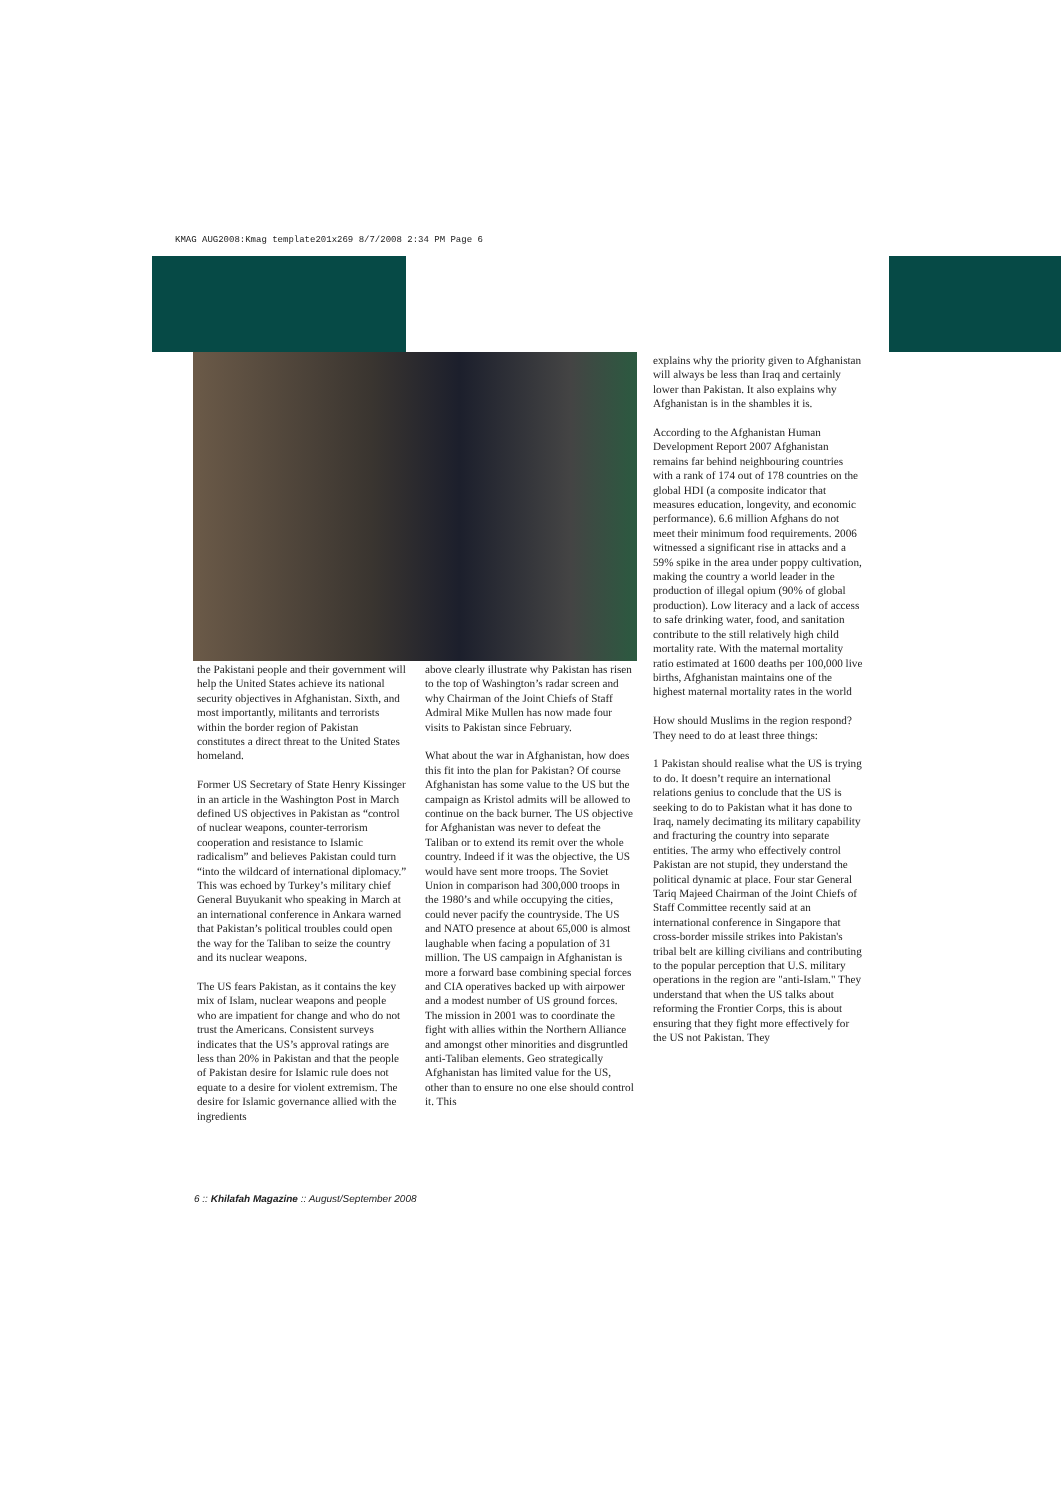KMAG AUG2008:Kmag template201x269 8/7/2008 2:34 PM Page 6
the Pakistani people and their government will help the United States achieve its national security objectives in Afghanistan. Sixth, and most importantly, militants and terrorists within the border region of Pakistan constitutes a direct threat to the United States homeland.
Former US Secretary of State Henry Kissinger in an article in the Washington Post in March defined US objectives in Pakistan as “control of nuclear weapons, counter-terrorism cooperation and resistance to Islamic radicalism” and believes Pakistan could turn “into the wildcard of international diplomacy.” This was echoed by Turkey’s military chief General Buyukanit who speaking in March at an international conference in Ankara warned that Pakistan’s political troubles could open the way for the Taliban to seize the country and its nuclear weapons.
The US fears Pakistan, as it contains the key mix of Islam, nuclear weapons and people who are impatient for change and who do not trust the Americans. Consistent surveys indicates that the US’s approval ratings are less than 20% in Pakistan and that the people of Pakistan desire for Islamic rule does not equate to a desire for violent extremism. The desire for Islamic governance allied with the ingredients
above clearly illustrate why Pakistan has risen to the top of Washington’s radar screen and why Chairman of the Joint Chiefs of Staff Admiral Mike Mullen has now made four visits to Pakistan since February.
What about the war in Afghanistan, how does this fit into the plan for Pakistan? Of course Afghanistan has some value to the US but the campaign as Kristol admits will be allowed to continue on the back burner. The US objective for Afghanistan was never to defeat the Taliban or to extend its remit over the whole country. Indeed if it was the objective, the US would have sent more troops. The Soviet Union in comparison had 300,000 troops in the 1980’s and while occupying the cities, could never pacify the countryside. The US and NATO presence at about 65,000 is almost laughable when facing a population of 31 million. The US campaign in Afghanistan is more a forward base combining special forces and CIA operatives backed up with airpower and a modest number of US ground forces. The mission in 2001 was to coordinate the fight with allies within the Northern Alliance and amongst other minorities and disgruntled anti-Taliban elements. Geo strategically Afghanistan has limited value for the US, other than to ensure no one else should control it. This
explains why the priority given to Afghanistan will always be less than Iraq and certainly lower than Pakistan. It also explains why Afghanistan is in the shambles it is.
According to the Afghanistan Human Development Report 2007 Afghanistan remains far behind neighbouring countries with a rank of 174 out of 178 countries on the global HDI (a composite indicator that measures education, longevity, and economic performance). 6.6 million Afghans do not meet their minimum food requirements. 2006 witnessed a significant rise in attacks and a 59% spike in the area under poppy cultivation, making the country a world leader in the production of illegal opium (90% of global production). Low literacy and a lack of access to safe drinking water, food, and sanitation contribute to the still relatively high child mortality rate. With the maternal mortality ratio estimated at 1600 deaths per 100,000 live births, Afghanistan maintains one of the highest maternal mortality rates in the world
How should Muslims in the region respond? They need to do at least three things:
1 Pakistan should realise what the US is trying to do. It doesn’t require an international relations genius to conclude that the US is seeking to do to Pakistan what it has done to Iraq, namely decimating its military capability and fracturing the country into separate entities. The army who effectively control Pakistan are not stupid, they understand the political dynamic at place. Four star General Tariq Majeed Chairman of the Joint Chiefs of Staff Committee recently said at an international conference in Singapore that cross-border missile strikes into Pakistan's tribal belt are killing civilians and contributing to the popular perception that U.S. military operations in the region are "anti-Islam." They understand that when the US talks about reforming the Frontier Corps, this is about ensuring that they fight more effectively for the US not Pakistan. They
6 :: Khilafah Magazine :: August/September 2008